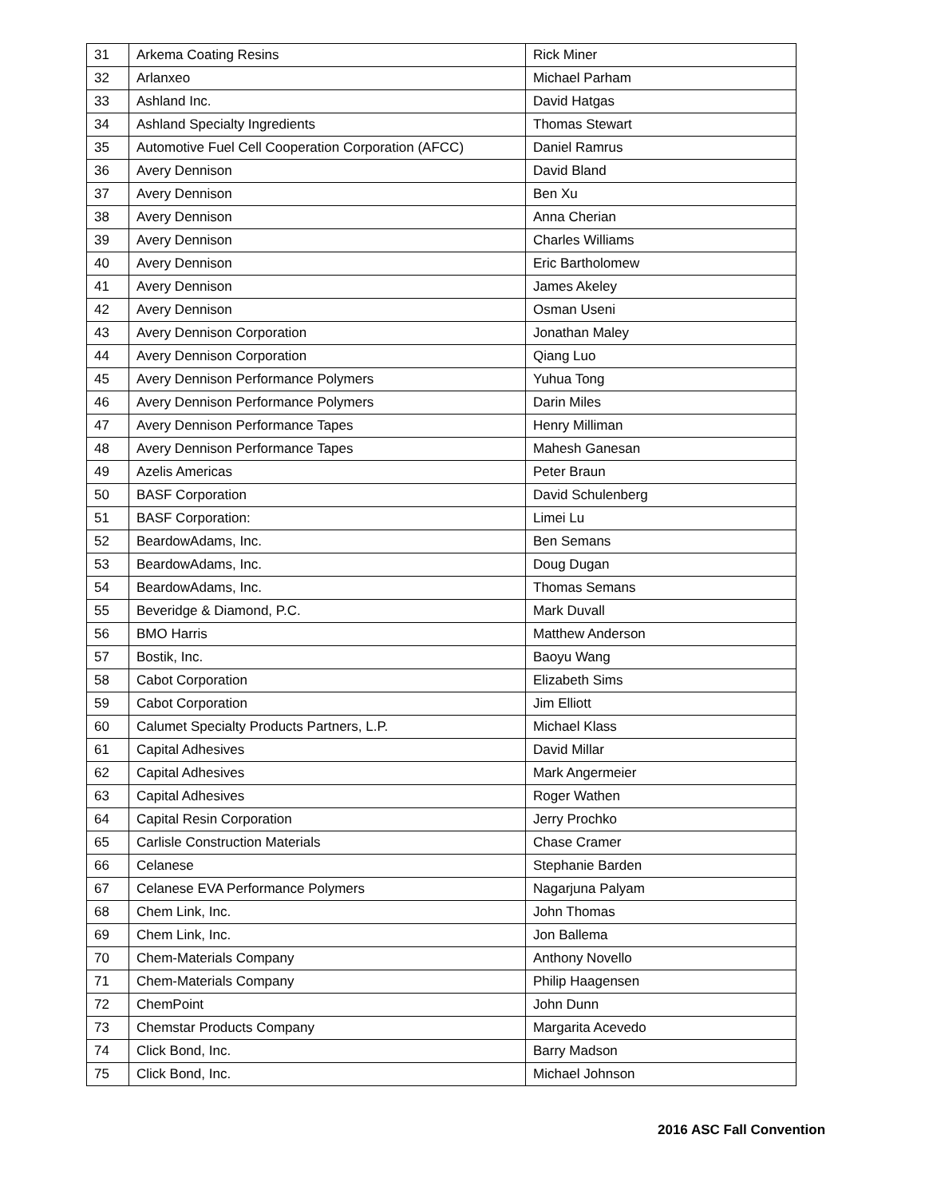| 31 | Arkema Coating Resins | Rick Miner |
| 32 | Arlanxeo | Michael Parham |
| 33 | Ashland Inc. | David Hatgas |
| 34 | Ashland Specialty Ingredients | Thomas Stewart |
| 35 | Automotive Fuel Cell Cooperation Corporation (AFCC) | Daniel Ramrus |
| 36 | Avery Dennison | David Bland |
| 37 | Avery Dennison | Ben Xu |
| 38 | Avery Dennison | Anna Cherian |
| 39 | Avery Dennison | Charles Williams |
| 40 | Avery Dennison | Eric Bartholomew |
| 41 | Avery Dennison | James Akeley |
| 42 | Avery Dennison | Osman Useni |
| 43 | Avery Dennison Corporation | Jonathan Maley |
| 44 | Avery Dennison Corporation | Qiang Luo |
| 45 | Avery Dennison Performance Polymers | Yuhua Tong |
| 46 | Avery Dennison Performance Polymers | Darin Miles |
| 47 | Avery Dennison Performance Tapes | Henry Milliman |
| 48 | Avery Dennison Performance Tapes | Mahesh Ganesan |
| 49 | Azelis Americas | Peter Braun |
| 50 | BASF Corporation | David Schulenberg |
| 51 | BASF Corporation: | Limei Lu |
| 52 | BeardowAdams, Inc. | Ben Semans |
| 53 | BeardowAdams, Inc. | Doug Dugan |
| 54 | BeardowAdams, Inc. | Thomas Semans |
| 55 | Beveridge & Diamond, P.C. | Mark Duvall |
| 56 | BMO Harris | Matthew Anderson |
| 57 | Bostik, Inc. | Baoyu Wang |
| 58 | Cabot Corporation | Elizabeth Sims |
| 59 | Cabot Corporation | Jim Elliott |
| 60 | Calumet Specialty Products Partners, L.P. | Michael Klass |
| 61 | Capital Adhesives | David Millar |
| 62 | Capital Adhesives | Mark Angermeier |
| 63 | Capital Adhesives | Roger Wathen |
| 64 | Capital Resin Corporation | Jerry Prochko |
| 65 | Carlisle Construction Materials | Chase Cramer |
| 66 | Celanese | Stephanie Barden |
| 67 | Celanese EVA Performance Polymers | Nagarjuna Palyam |
| 68 | Chem Link, Inc. | John Thomas |
| 69 | Chem Link, Inc. | Jon Ballema |
| 70 | Chem-Materials Company | Anthony Novello |
| 71 | Chem-Materials Company | Philip Haagensen |
| 72 | ChemPoint | John Dunn |
| 73 | Chemstar Products Company | Margarita Acevedo |
| 74 | Click Bond, Inc. | Barry Madson |
| 75 | Click Bond, Inc. | Michael Johnson |
2016 ASC Fall Convention